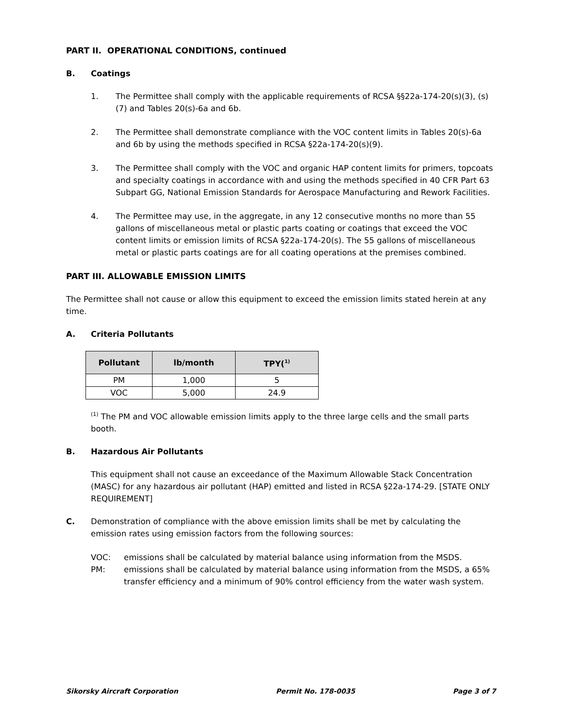PART II. OPERATIONAL CONDITIONS, continued
B. Coatings
1. The Permittee shall comply with the applicable requirements of RCSA §§22a-174-20(s)(3), (s)(7) and Tables 20(s)-6a and 6b.
2. The Permittee shall demonstrate compliance with the VOC content limits in Tables 20(s)-6a and 6b by using the methods specified in RCSA §22a-174-20(s)(9).
3. The Permittee shall comply with the VOC and organic HAP content limits for primers, topcoats and specialty coatings in accordance with and using the methods specified in 40 CFR Part 63 Subpart GG, National Emission Standards for Aerospace Manufacturing and Rework Facilities.
4. The Permittee may use, in the aggregate, in any 12 consecutive months no more than 55 gallons of miscellaneous metal or plastic parts coating or coatings that exceed the VOC content limits or emission limits of RCSA §22a-174-20(s). The 55 gallons of miscellaneous metal or plastic parts coatings are for all coating operations at the premises combined.
PART III. ALLOWABLE EMISSION LIMITS
The Permittee shall not cause or allow this equipment to exceed the emission limits stated herein at any time.
A. Criteria Pollutants
| Pollutant | lb/month | TPY(<sup>1)</sup> |
| --- | --- | --- |
| PM | 1,000 | 5 |
| VOC | 5,000 | 24.9 |
<sup>(1)</sup> The PM and VOC allowable emission limits apply to the three large cells and the small parts booth.
B. Hazardous Air Pollutants
This equipment shall not cause an exceedance of the Maximum Allowable Stack Concentration (MASC) for any hazardous air pollutant (HAP) emitted and listed in RCSA §22a-174-29. [STATE ONLY REQUIREMENT]
C. Demonstration of compliance with the above emission limits shall be met by calculating the emission rates using emission factors from the following sources:
VOC: emissions shall be calculated by material balance using information from the MSDS.
PM: emissions shall be calculated by material balance using information from the MSDS, a 65% transfer efficiency and a minimum of 90% control efficiency from the water wash system.
Sikorsky Aircraft Corporation Permit No. 178-0035 Page 3 of 7